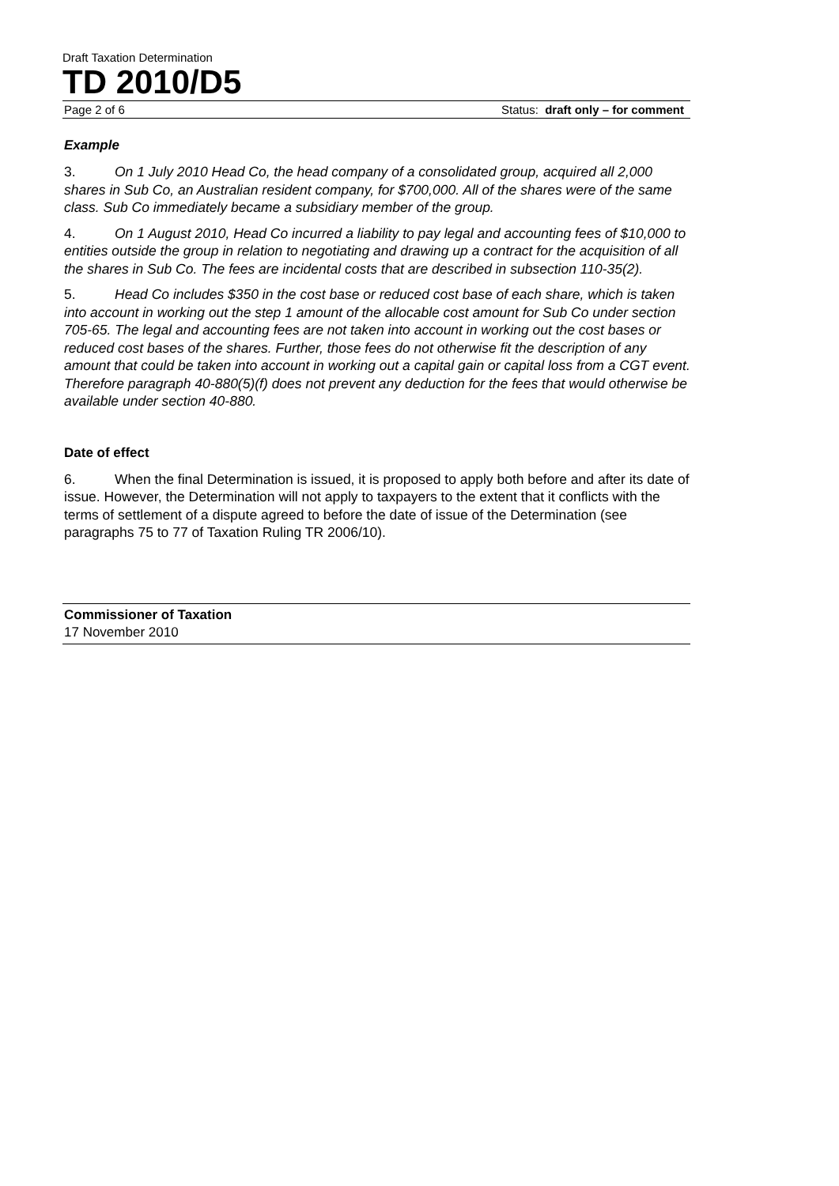Draft Taxation Determination
TD 2010/D5
Page 2 of 6 Status: draft only – for comment
Example
3. On 1 July 2010 Head Co, the head company of a consolidated group, acquired all 2,000 shares in Sub Co, an Australian resident company, for $700,000. All of the shares were of the same class. Sub Co immediately became a subsidiary member of the group.
4. On 1 August 2010, Head Co incurred a liability to pay legal and accounting fees of $10,000 to entities outside the group in relation to negotiating and drawing up a contract for the acquisition of all the shares in Sub Co. The fees are incidental costs that are described in subsection 110-35(2).
5. Head Co includes $350 in the cost base or reduced cost base of each share, which is taken into account in working out the step 1 amount of the allocable cost amount for Sub Co under section 705-65. The legal and accounting fees are not taken into account in working out the cost bases or reduced cost bases of the shares. Further, those fees do not otherwise fit the description of any amount that could be taken into account in working out a capital gain or capital loss from a CGT event. Therefore paragraph 40-880(5)(f) does not prevent any deduction for the fees that would otherwise be available under section 40-880.
Date of effect
6. When the final Determination is issued, it is proposed to apply both before and after its date of issue. However, the Determination will not apply to taxpayers to the extent that it conflicts with the terms of settlement of a dispute agreed to before the date of issue of the Determination (see paragraphs 75 to 77 of Taxation Ruling TR 2006/10).
Commissioner of Taxation
17 November 2010